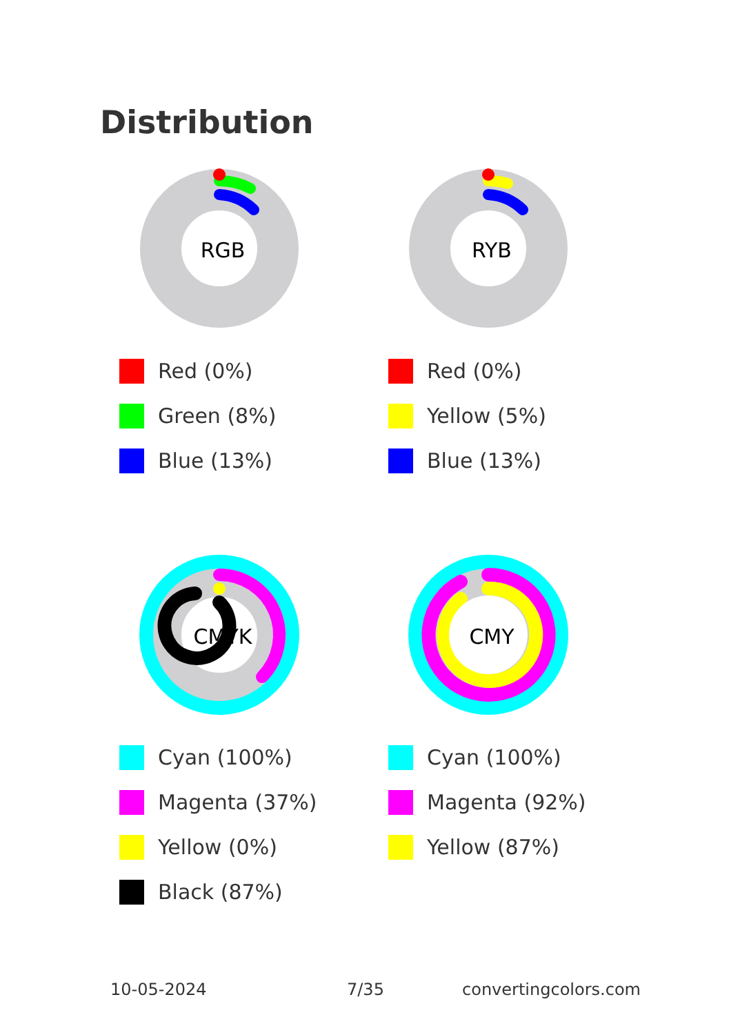Distribution
RGB
Red (0%)
Green (8%)
Blue (13%)
RYB
Red (0%)
Yellow (5%)
Blue (13%)
CMYK
Cyan (100%)
Magenta (37%)
Yellow (0%)
Black (87%)
CMY
Cyan (100%)
Magenta (92%)
Yellow (87%)
10-05-2024 7/35 convertingcolors.com